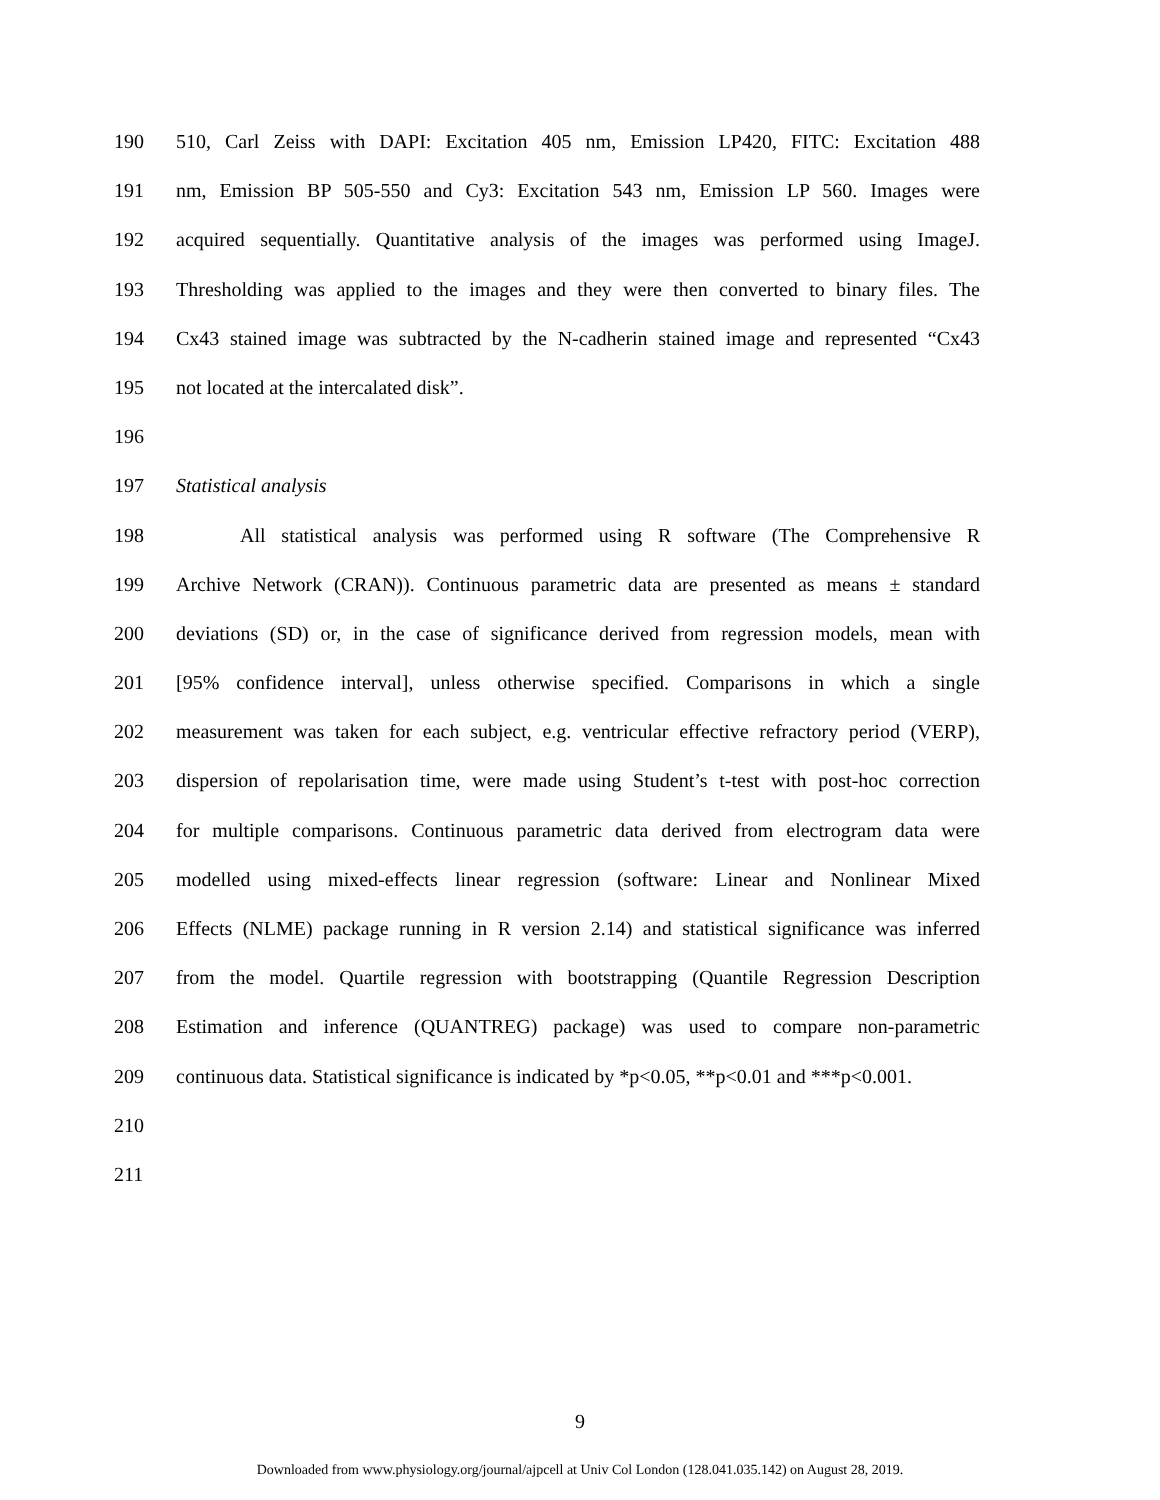190 510, Carl Zeiss with DAPI: Excitation 405 nm, Emission LP420, FITC: Excitation 488
191 nm, Emission BP 505-550 and Cy3: Excitation 543 nm, Emission LP 560. Images were
192 acquired sequentially. Quantitative analysis of the images was performed using ImageJ.
193 Thresholding was applied to the images and they were then converted to binary files. The
194 Cx43 stained image was subtracted by the N-cadherin stained image and represented “Cx43
195 not located at the intercalated disk”.
196
197 Statistical analysis
198 All statistical analysis was performed using R software (The Comprehensive R
199 Archive Network (CRAN)). Continuous parametric data are presented as means ± standard
200 deviations (SD) or, in the case of significance derived from regression models, mean with
201 [95% confidence interval], unless otherwise specified. Comparisons in which a single
202 measurement was taken for each subject, e.g. ventricular effective refractory period (VERP),
203 dispersion of repolarisation time, were made using Student’s t-test with post-hoc correction
204 for multiple comparisons. Continuous parametric data derived from electrogram data were
205 modelled using mixed-effects linear regression (software: Linear and Nonlinear Mixed
206 Effects (NLME) package running in R version 2.14) and statistical significance was inferred
207 from the model. Quartile regression with bootstrapping (Quantile Regression Description
208 Estimation and inference (QUANTREG) package) was used to compare non-parametric
209 continuous data. Statistical significance is indicated by *p<0.05, **p<0.01 and ***p<0.001.
210
211
9
Downloaded from www.physiology.org/journal/ajpcell at Univ Col London (128.041.035.142) on August 28, 2019.